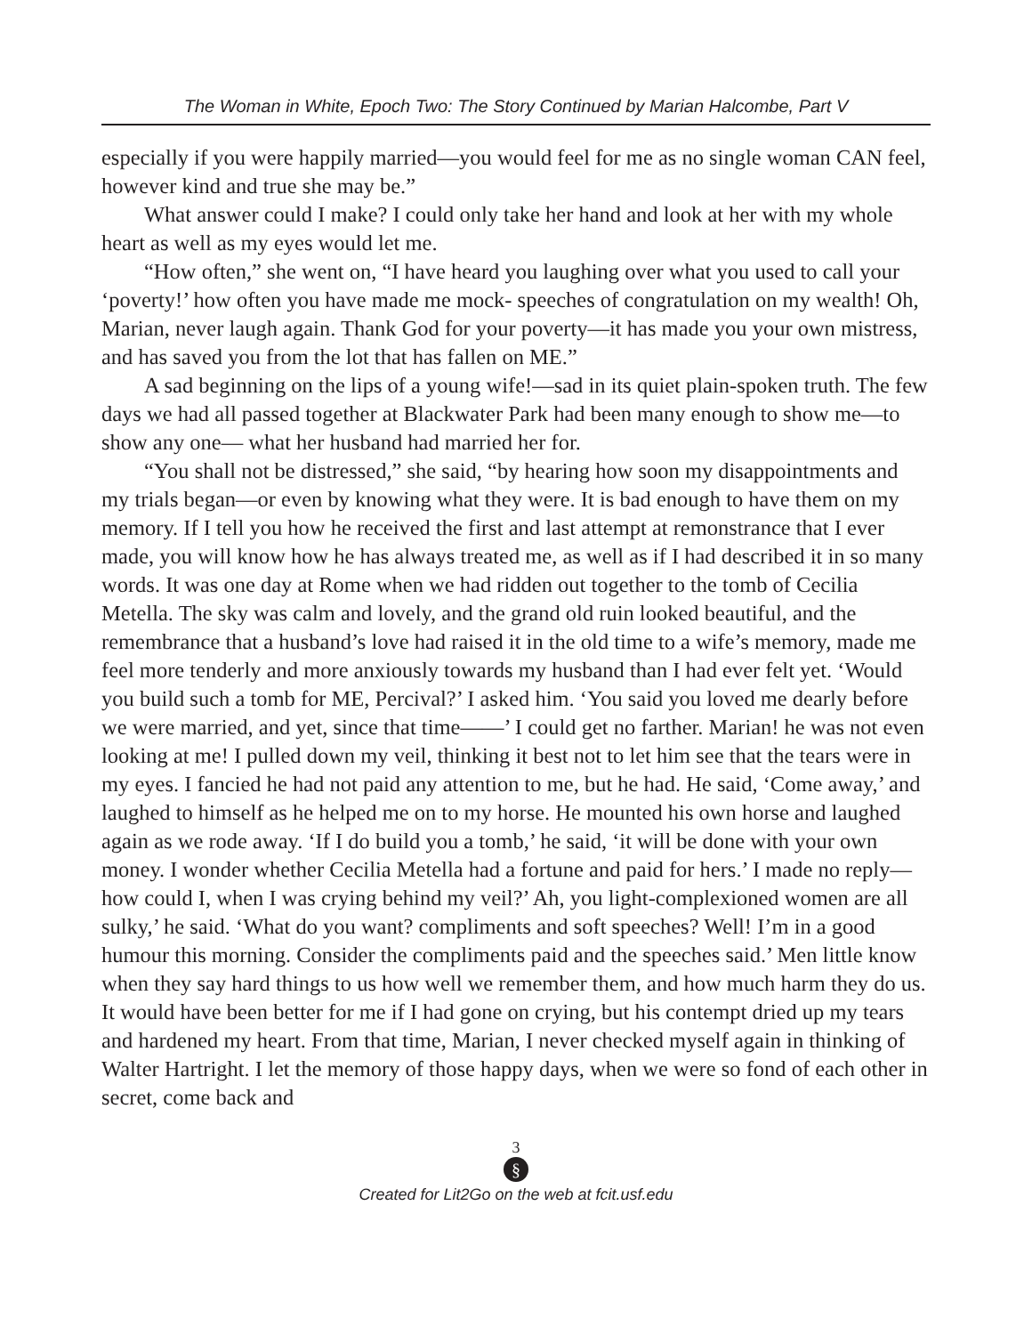The Woman in White, Epoch Two: The Story Continued by Marian Halcombe, Part V
especially if you were happily married—you would feel for me as no single woman CAN feel, however kind and true she may be.”
What answer could I make? I could only take her hand and look at her with my whole heart as well as my eyes would let me.
“How often,” she went on, “I have heard you laughing over what you used to call your ‘poverty!’ how often you have made me mock- speeches of congratulation on my wealth! Oh, Marian, never laugh again. Thank God for your poverty—it has made you your own mistress, and has saved you from the lot that has fallen on ME.”
A sad beginning on the lips of a young wife!—sad in its quiet plain-spoken truth. The few days we had all passed together at Blackwater Park had been many enough to show me—to show any one— what her husband had married her for.
“You shall not be distressed,” she said, “by hearing how soon my disappointments and my trials began—or even by knowing what they were. It is bad enough to have them on my memory. If I tell you how he received the first and last attempt at remonstrance that I ever made, you will know how he has always treated me, as well as if I had described it in so many words. It was one day at Rome when we had ridden out together to the tomb of Cecilia Metella. The sky was calm and lovely, and the grand old ruin looked beautiful, and the remembrance that a husband’s love had raised it in the old time to a wife’s memory, made me feel more tenderly and more anxiously towards my husband than I had ever felt yet. ‘Would you build such a tomb for ME, Percival?’ I asked him. ‘You said you loved me dearly before we were married, and yet, since that time——’ I could get no farther. Marian! he was not even looking at me! I pulled down my veil, thinking it best not to let him see that the tears were in my eyes. I fancied he had not paid any attention to me, but he had. He said, ‘Come away,’ and laughed to himself as he helped me on to my horse. He mounted his own horse and laughed again as we rode away. ‘If I do build you a tomb,’ he said, ‘it will be done with your own money. I wonder whether Cecilia Metella had a fortune and paid for hers.’ I made no reply—how could I, when I was crying behind my veil?’ Ah, you light-complexioned women are all sulky,’ he said. ‘What do you want? compliments and soft speeches? Well! I’m in a good humour this morning. Consider the compliments paid and the speeches said.’ Men little know when they say hard things to us how well we remember them, and how much harm they do us. It would have been better for me if I had gone on crying, but his contempt dried up my tears and hardened my heart. From that time, Marian, I never checked myself again in thinking of Walter Hartright. I let the memory of those happy days, when we were so fond of each other in secret, come back and
3
§
Created for Lit2Go on the web at fcit.usf.edu